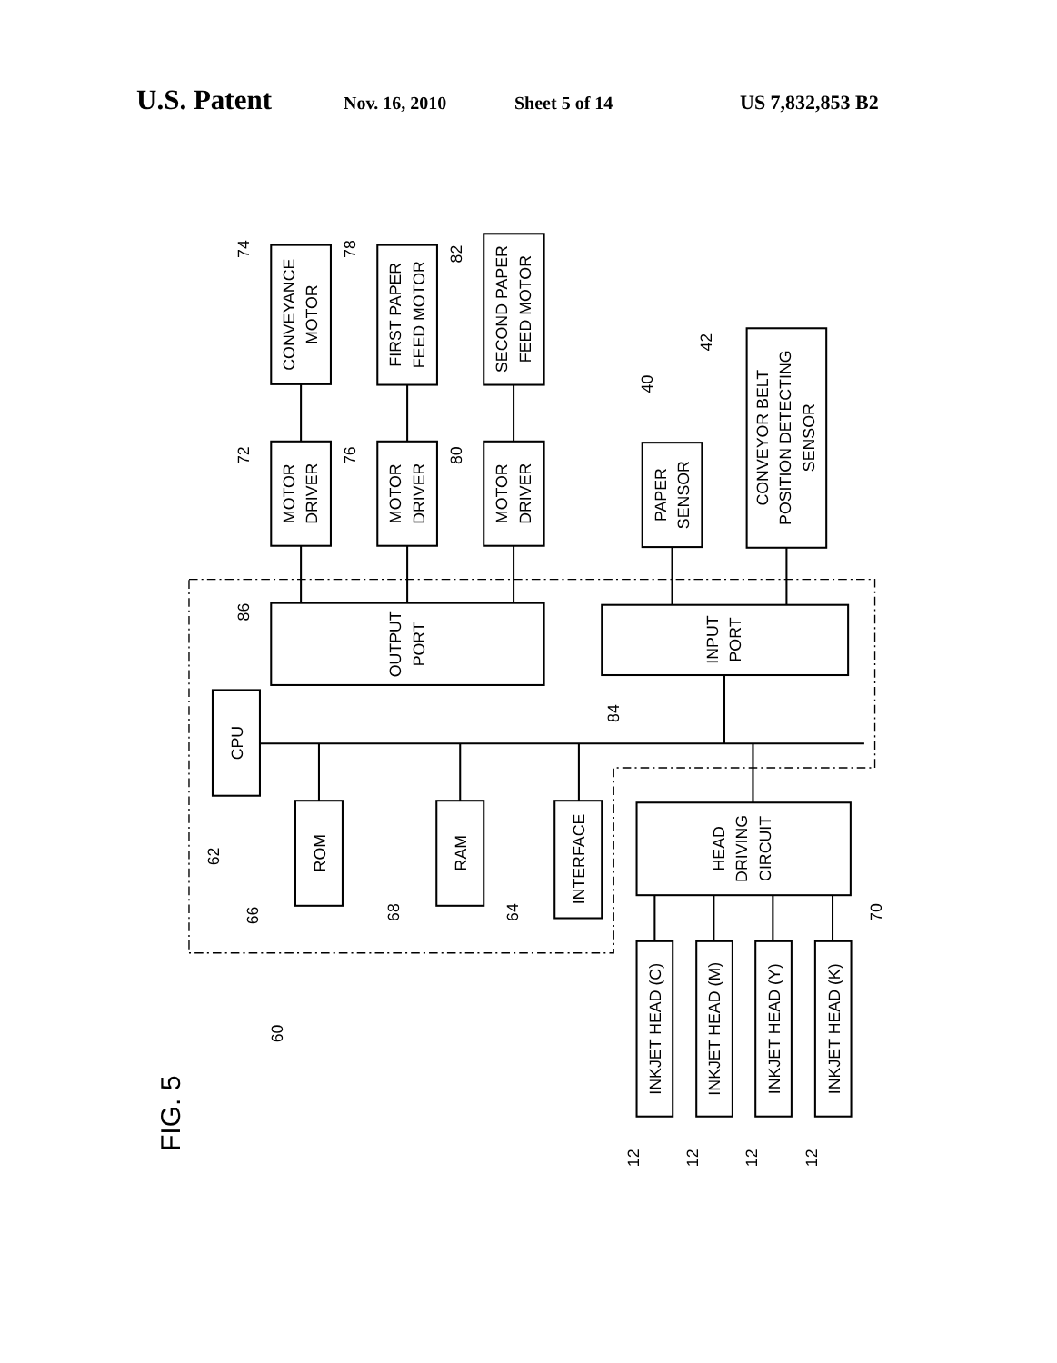U.S. Patent Nov. 16, 2010 Sheet 5 of 14 US 7,832,853 B2
CONVEYANCE
MOTOR
FIRST PAPER
FEED MOTOR
SECOND PAPER
FEED MOTOR
MOTOR
DRIVER
MOTOR
DRIVER
MOTOR
DRIVER
PAPER
SENSOR
CONVEYOR BELT
POSITION DETECTING
SENSOR
OUTPUT
PORT
INPUT
PORT
CPU
ROM
RAM
INTERFACE
HEAD
DRIVING
CIRCUIT
INKJET HEAD (C)
INKJET HEAD (M)
INKJET HEAD (Y)
INKJET HEAD (K)
74
78
82
72
76
80
40
42
86
84
62
66
68
64
70
60
12
12
12
12
FIG. 5